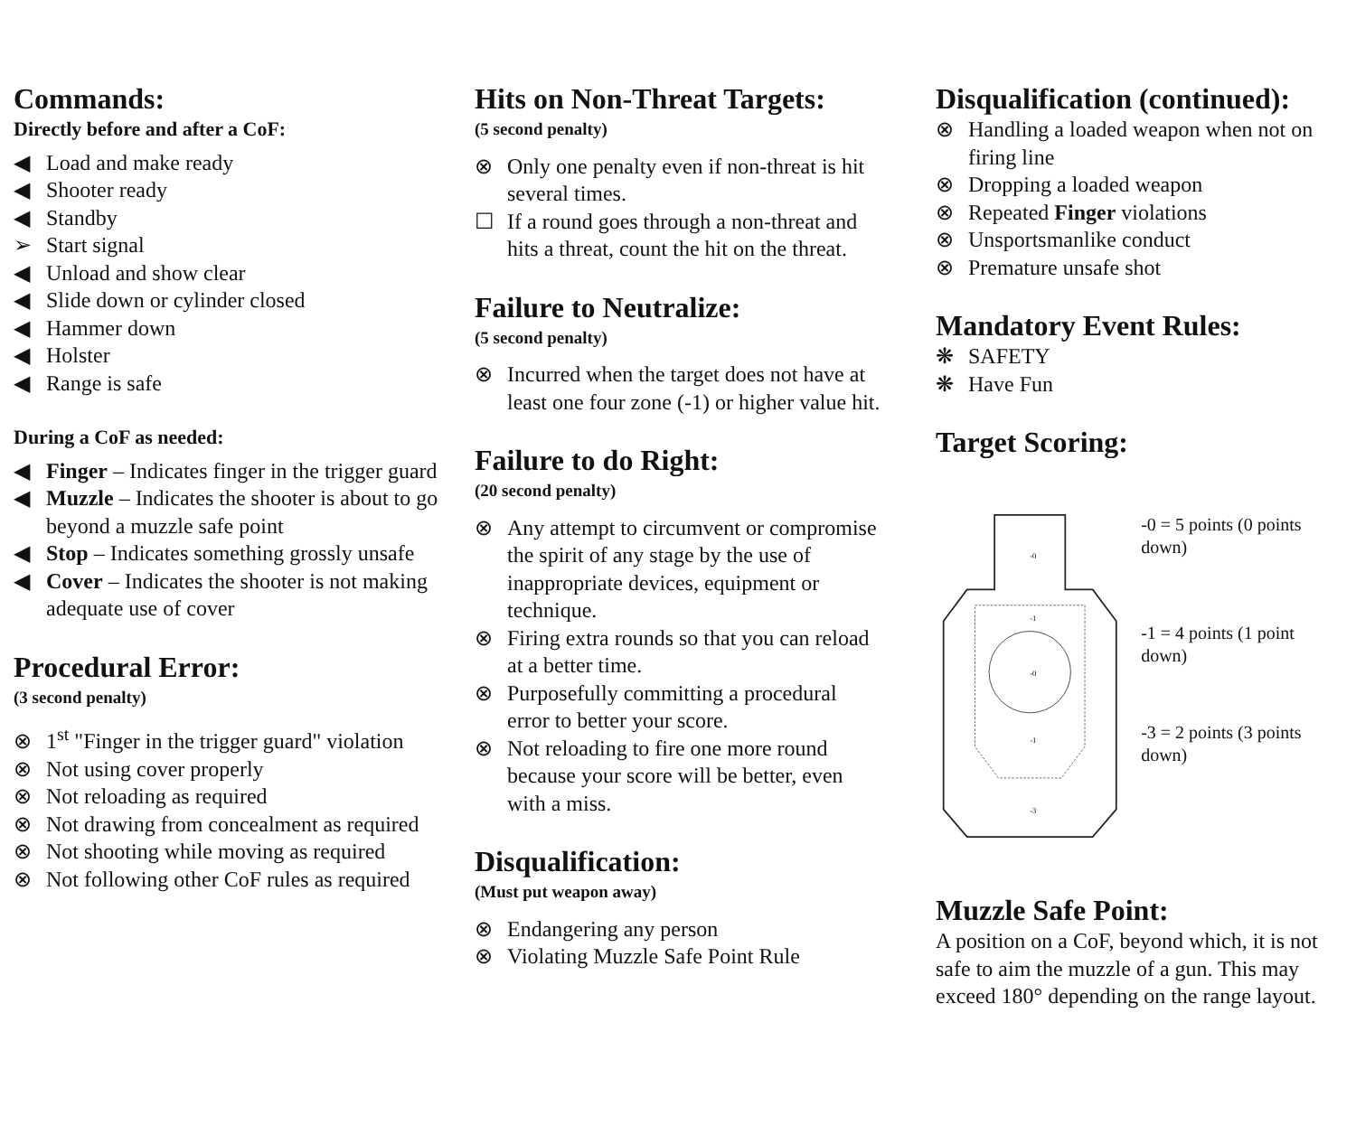Commands:
Directly before and after a CoF:
◀ Load and make ready
◀ Shooter ready
◀ Standby
➢ Start signal
◀ Unload and show clear
◀ Slide down or cylinder closed
◀ Hammer down
◀ Holster
◀ Range is safe
During a CoF as needed:
◀ Finger – Indicates finger in the trigger guard
◀ Muzzle – Indicates the shooter is about to go beyond a muzzle safe point
◀ Stop – Indicates something grossly unsafe
◀ Cover – Indicates the shooter is not making adequate use of cover
Procedural Error:
(3 second penalty)
⊗ 1<sup>st</sup> "Finger in the trigger guard" violation
⊗ Not using cover properly
⊗ Not reloading as required
⊗ Not drawing from concealment as required
⊗ Not shooting while moving as required
⊗ Not following other CoF rules as required
Hits on Non-Threat Targets:
(5 second penalty)
⊗ Only one penalty even if non-threat is hit several times.
☐ If a round goes through a non-threat and hits a threat, count the hit on the threat.
Failure to Neutralize:
(5 second penalty)
⊗ Incurred when the target does not have at least one four zone (-1) or higher value hit.
Failure to do Right:
(20 second penalty)
⊗ Any attempt to circumvent or compromise the spirit of any stage by the use of inappropriate devices, equipment or technique.
⊗ Firing extra rounds so that you can reload at a better time.
⊗ Purposefully committing a procedural error to better your score.
⊗ Not reloading to fire one more round because your score will be better, even with a miss.
Disqualification:
(Must put weapon away)
⊗ Endangering any person
⊗ Violating Muzzle Safe Point Rule
Disqualification (continued):
⊗ Handling a loaded weapon when not on firing line
⊗ Dropping a loaded weapon
⊗ Repeated Finger violations
⊗ Unsportsmanlike conduct
⊗ Premature unsafe shot
Mandatory Event Rules:
❋ SAFETY
❋ Have Fun
Target Scoring:
-0
-0
-1
-1
-3
-0 = 5 points (0 points down)
-1 = 4 points (1 point down)
-3 = 2 points (3 points down)
Muzzle Safe Point:
A position on a CoF, beyond which, it is not safe to aim the muzzle of a gun. This may exceed 180° depending on the range layout.